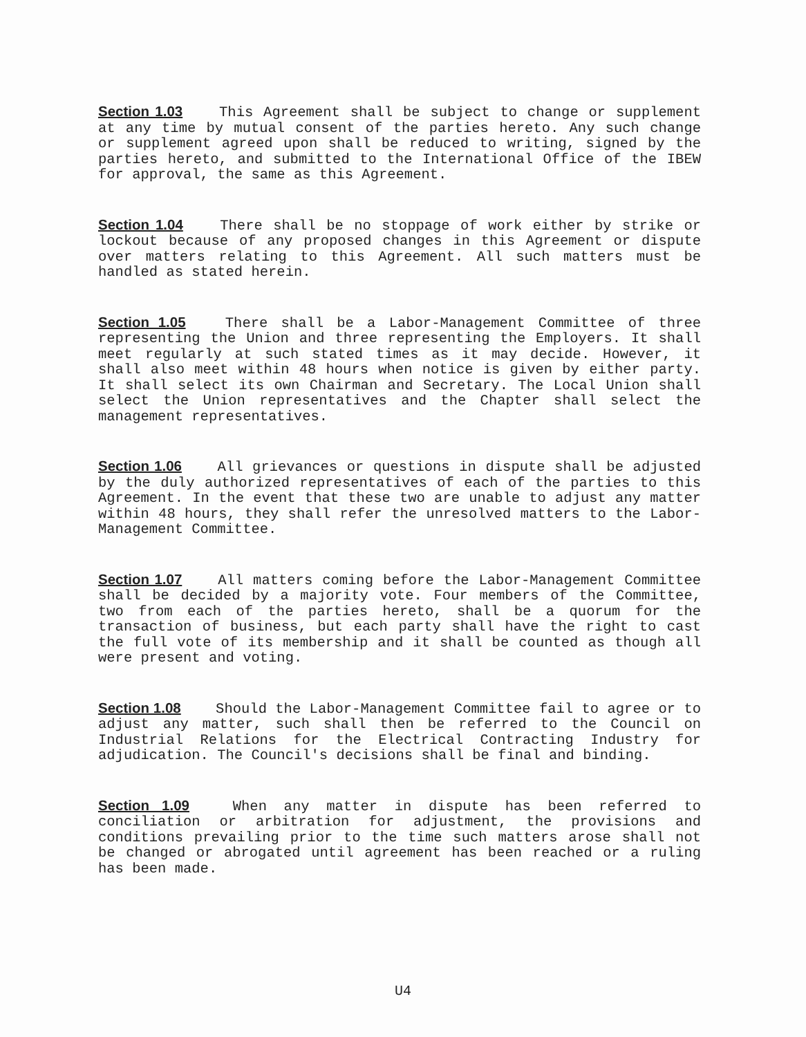Section 1.03 This Agreement shall be subject to change or supplement at any time by mutual consent of the parties hereto. Any such change or supplement agreed upon shall be reduced to writing, signed by the parties hereto, and submitted to the International Office of the IBEW for approval, the same as this Agreement.
Section 1.04 There shall be no stoppage of work either by strike or lockout because of any proposed changes in this Agreement or dispute over matters relating to this Agreement. All such matters must be handled as stated herein.
Section 1.05 There shall be a Labor-Management Committee of three representing the Union and three representing the Employers. It shall meet regularly at such stated times as it may decide. However, it shall also meet within 48 hours when notice is given by either party. It shall select its own Chairman and Secretary. The Local Union shall select the Union representatives and the Chapter shall select the management representatives.
Section 1.06 All grievances or questions in dispute shall be adjusted by the duly authorized representatives of each of the parties to this Agreement. In the event that these two are unable to adjust any matter within 48 hours, they shall refer the unresolved matters to the Labor-Management Committee.
Section 1.07 All matters coming before the Labor-Management Committee shall be decided by a majority vote. Four members of the Committee, two from each of the parties hereto, shall be a quorum for the transaction of business, but each party shall have the right to cast the full vote of its membership and it shall be counted as though all were present and voting.
Section 1.08 Should the Labor-Management Committee fail to agree or to adjust any matter, such shall then be referred to the Council on Industrial Relations for the Electrical Contracting Industry for adjudication. The Council's decisions shall be final and binding.
Section 1.09 When any matter in dispute has been referred to conciliation or arbitration for adjustment, the provisions and conditions prevailing prior to the time such matters arose shall not be changed or abrogated until agreement has been reached or a ruling has been made.
U4